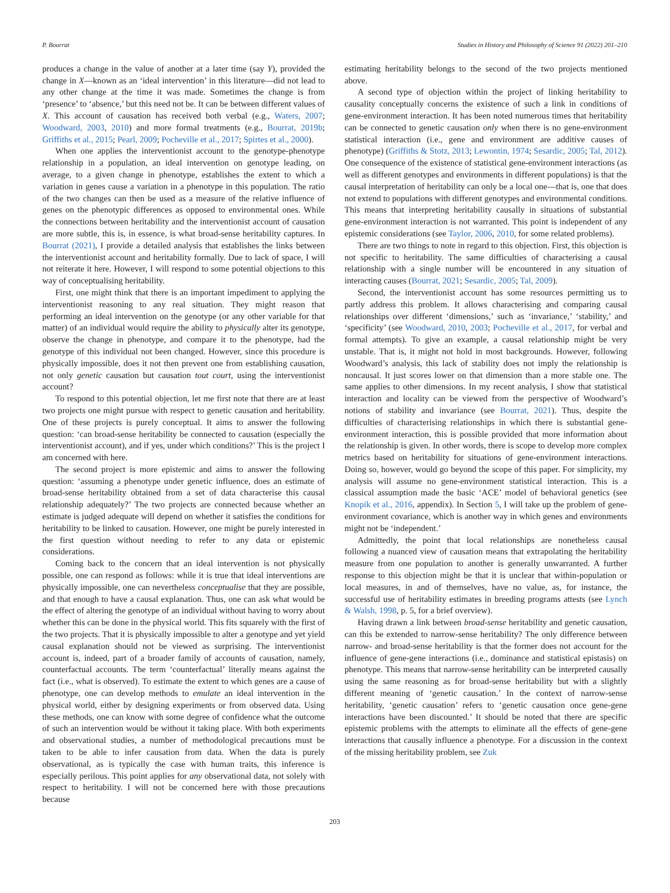P. Bourrat Studies in History and Philosophy of Science 91 (2022) 201–210
produces a change in the value of another at a later time (say Y), provided the change in X—known as an ‘ideal intervention’ in this literature—did not lead to any other change at the time it was made. Sometimes the change is from ‘presence’ to ‘absence,’ but this need not be. It can be between different values of X. This account of causation has received both verbal (e.g., Waters, 2007; Woodward, 2003, 2010) and more formal treatments (e.g., Bourrat, 2019b; Griffiths et al., 2015; Pearl, 2009; Pocheville et al., 2017; Spirtes et al., 2000).
When one applies the interventionist account to the genotype-phenotype relationship in a population, an ideal intervention on genotype leading, on average, to a given change in phenotype, establishes the extent to which a variation in genes cause a variation in a phenotype in this population. The ratio of the two changes can then be used as a measure of the relative influence of genes on the phenotypic differences as opposed to environmental ones. While the connections between heritability and the interventionist account of causation are more subtle, this is, in essence, is what broad-sense heritability captures. In Bourrat (2021), I provide a detailed analysis that establishes the links between the interventionist account and heritability formally. Due to lack of space, I will not reiterate it here. However, I will respond to some potential objections to this way of conceptualising heritability.
First, one might think that there is an important impediment to applying the interventionist reasoning to any real situation. They might reason that performing an ideal intervention on the genotype (or any other variable for that matter) of an individual would require the ability to physically alter its genotype, observe the change in phenotype, and compare it to the phenotype, had the genotype of this individual not been changed. However, since this procedure is physically impossible, does it not then prevent one from establishing causation, not only genetic causation but causation tout court, using the interventionist account?
To respond to this potential objection, let me first note that there are at least two projects one might pursue with respect to genetic causation and heritability. One of these projects is purely conceptual. It aims to answer the following question: ‘can broad-sense heritability be connected to causation (especially the interventionist account), and if yes, under which conditions?’ This is the project I am concerned with here.
The second project is more epistemic and aims to answer the following question: ‘assuming a phenotype under genetic influence, does an estimate of broad-sense heritability obtained from a set of data characterise this causal relationship adequately?’ The two projects are connected because whether an estimate is judged adequate will depend on whether it satisfies the conditions for heritability to be linked to causation. However, one might be purely interested in the first question without needing to refer to any data or epistemic considerations.
Coming back to the concern that an ideal intervention is not physically possible, one can respond as follows: while it is true that ideal interventions are physically impossible, one can nevertheless conceptualise that they are possible, and that enough to have a causal explanation. Thus, one can ask what would be the effect of altering the genotype of an individual without having to worry about whether this can be done in the physical world. This fits squarely with the first of the two projects. That it is physically impossible to alter a genotype and yet yield causal explanation should not be viewed as surprising. The interventionist account is, indeed, part of a broader family of accounts of causation, namely, counterfactual accounts. The term ‘counterfactual’ literally means against the fact (i.e., what is observed). To estimate the extent to which genes are a cause of phenotype, one can develop methods to emulate an ideal intervention in the physical world, either by designing experiments or from observed data. Using these methods, one can know with some degree of confidence what the outcome of such an intervention would be without it taking place. With both experiments and observational studies, a number of methodological precautions must be taken to be able to infer causation from data. When the data is purely observational, as is typically the case with human traits, this inference is especially perilous. This point applies for any observational data, not solely with respect to heritability. I will not be concerned here with those precautions because
estimating heritability belongs to the second of the two projects mentioned above.
A second type of objection within the project of linking heritability to causality conceptually concerns the existence of such a link in conditions of gene-environment interaction. It has been noted numerous times that heritability can be connected to genetic causation only when there is no gene-environment statistical interaction (i.e., gene and environment are additive causes of phenotype) (Griffiths & Stotz, 2013; Lewontin, 1974; Sesardic, 2005; Tal, 2012). One consequence of the existence of statistical gene-environment interactions (as well as different genotypes and environments in different populations) is that the causal interpretation of heritability can only be a local one—that is, one that does not extend to populations with different genotypes and environmental conditions. This means that interpreting heritability causally in situations of substantial gene-environment interaction is not warranted. This point is independent of any epistemic considerations (see Taylor, 2006, 2010, for some related problems).
There are two things to note in regard to this objection. First, this objection is not specific to heritability. The same difficulties of characterising a causal relationship with a single number will be encountered in any situation of interacting causes (Bourrat, 2021; Sesardic, 2005; Tal, 2009).
Second, the interventionist account has some resources permitting us to partly address this problem. It allows characterising and comparing causal relationships over different ‘dimensions,’ such as ‘invariance,’ ‘stability,’ and ‘specificity’ (see Woodward, 2010, 2003; Pocheville et al., 2017, for verbal and formal attempts). To give an example, a causal relationship might be very unstable. That is, it might not hold in most backgrounds. However, following Woodward’s analysis, this lack of stability does not imply the relationship is noncausal. It just scores lower on that dimension than a more stable one. The same applies to other dimensions. In my recent analysis, I show that statistical interaction and locality can be viewed from the perspective of Woodward’s notions of stability and invariance (see Bourrat, 2021). Thus, despite the difficulties of characterising relationships in which there is substantial gene-environment interaction, this is possible provided that more information about the relationship is given. In other words, there is scope to develop more complex metrics based on heritability for situations of gene-environment interactions. Doing so, however, would go beyond the scope of this paper. For simplicity, my analysis will assume no gene-environment statistical interaction. This is a classical assumption made the basic ‘ACE’ model of behavioral genetics (see Knopik et al., 2016, appendix). In Section 5, I will take up the problem of gene-environment covariance, which is another way in which genes and environments might not be ‘independent.’
Admittedly, the point that local relationships are nonetheless causal following a nuanced view of causation means that extrapolating the heritability measure from one population to another is generally unwarranted. A further response to this objection might be that it is unclear that within-population or local measures, in and of themselves, have no value, as, for instance, the successful use of heritability estimates in breeding programs attests (see Lynch & Walsh, 1998, p. 5, for a brief overview).
Having drawn a link between broad-sense heritability and genetic causation, can this be extended to narrow-sense heritability? The only difference between narrow- and broad-sense heritability is that the former does not account for the influence of gene-gene interactions (i.e., dominance and statistical epistasis) on phenotype. This means that narrow-sense heritability can be interpreted causally using the same reasoning as for broad-sense heritability but with a slightly different meaning of ‘genetic causation.’ In the context of narrow-sense heritability, ‘genetic causation’ refers to ‘genetic causation once gene-gene interactions have been discounted.’ It should be noted that there are specific epistemic problems with the attempts to eliminate all the effects of gene-gene interactions that causally influence a phenotype. For a discussion in the context of the missing heritability problem, see Zuk
203